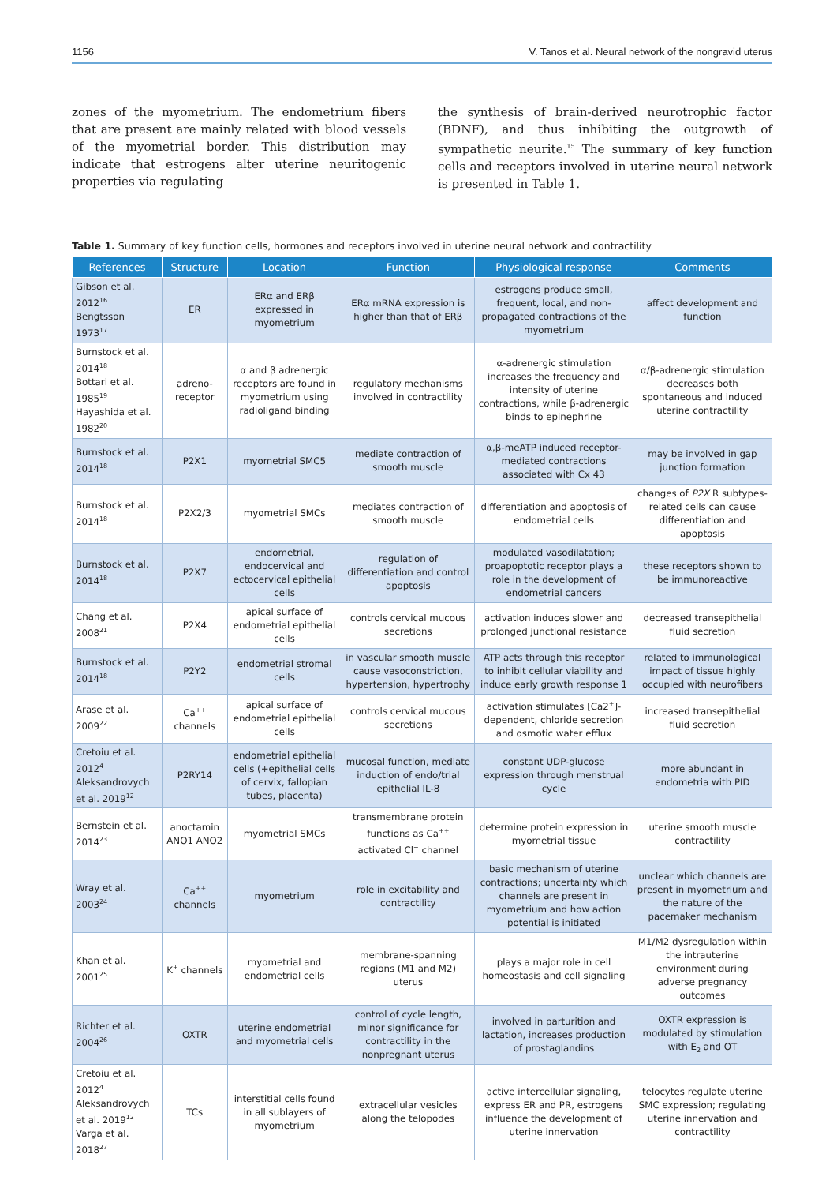1156 V. Tanos et al. Neural network of the nongravid uterus
zones of the myometrium. The endometrium fibers that are present are mainly related with blood vessels of the myometrial border. This distribution may indicate that estrogens alter uterine neuritogenic properties via regulating
the synthesis of brain-derived neurotrophic factor (BDNF), and thus inhibiting the outgrowth of sympathetic neurite.<sup>15</sup> The summary of key function cells and receptors involved in uterine neural network is presented in Table 1.
Table 1. Summary of key function cells, hormones and receptors involved in uterine neural network and contractility
| References | Structure | Location | Function | Physiological response | Comments |
| --- | --- | --- | --- | --- | --- |
| Gibson et al. 2012<sup>16</sup> Bengtsson 1973<sup>17</sup> | ER | ERα and ERβ expressed in myometrium | ERα mRNA expression is higher than that of ERβ | estrogens produce small, frequent, local, and non-propagated contractions of the myometrium | affect development and function |
| Burnstock et al. 2014<sup>18</sup> Bottari et al. 1985<sup>19</sup> Hayashida et al. 1982<sup>20</sup> | adreno-receptor | α and β adrenergic receptors are found in myometrium using radioligand binding | regulatory mechanisms involved in contractility | α-adrenergic stimulation increases the frequency and intensity of uterine contractions, while β-adrenergic binds to epinephrine | α/β-adrenergic stimulation decreases both spontaneous and induced uterine contractility |
| Burnstock et al. 2014<sup>18</sup> | P2X1 | myometrial SMC5 | mediate contraction of smooth muscle | α,β-meATP induced receptor-mediated contractions associated with Cx 43 | may be involved in gap junction formation |
| Burnstock et al. 2014<sup>18</sup> | P2X2/3 | myometrial SMCs | mediates contraction of smooth muscle | differentiation and apoptosis of endometrial cells | changes of P2X R subtypes-related cells can cause differentiation and apoptosis |
| Burnstock et al. 2014<sup>18</sup> | P2X7 | endometrial, endocervical and ectocervical epithelial cells | regulation of differentiation and control apoptosis | modulated vasodilatation; proapoptotic receptor plays a role in the development of endometrial cancers | these receptors shown to be immunoreactive |
| Chang et al. 2008<sup>21</sup> | P2X4 | apical surface of endometrial epithelial cells | controls cervical mucous secretions | activation induces slower and prolonged junctional resistance | decreased transepithelial fluid secretion |
| Burnstock et al. 2014<sup>18</sup> | P2Y2 | endometrial stromal cells | in vascular smooth muscle cause vasoconstriction, hypertension, hypertrophy | ATP acts through this receptor to inhibit cellular viability and induce early growth response 1 | related to immunological impact of tissue highly occupied with neurofibers |
| Arase et al. 2009<sup>22</sup> | Ca<sup>++</sup> channels | apical surface of endometrial epithelial cells | controls cervical mucous secretions | activation stimulates [Ca2<sup>+</sup>]-dependent, chloride secretion and osmotic water efflux | increased transepithelial fluid secretion |
| Cretoiu et al. 2012<sup>4</sup> Aleksandrovych et al. 2019<sup>12</sup> | P2RY14 | endometrial epithelial cells (+epithelial cells of cervix, fallopian tubes, placenta) | mucosal function, mediate induction of endo/trial epithelial IL-8 | constant UDP-glucose expression through menstrual cycle | more abundant in endometria with PID |
| Bernstein et al. 2014<sup>23</sup> | anoctamin ANO1 ANO2 | myometrial SMCs | transmembrane protein functions as Ca<sup>++</sup> activated Cl<sup>−</sup> channel | determine protein expression in myometrial tissue | uterine smooth muscle contractility |
| Wray et al. 2003<sup>24</sup> | Ca<sup>++</sup> channels | myometrium | role in excitability and contractility | basic mechanism of uterine contractions; uncertainty which channels are present in myometrium and how action potential is initiated | unclear which channels are present in myometrium and the nature of the pacemaker mechanism |
| Khan et al. 2001<sup>25</sup> | K<sup>+</sup> channels | myometrial and endometrial cells | membrane-spanning regions (M1 and M2) uterus | plays a major role in cell homeostasis and cell signaling | M1/M2 dysregulation within the intrauterine environment during adverse pregnancy outcomes |
| Richter et al. 2004<sup>26</sup> | OXTR | uterine endometrial and myometrial cells | control of cycle length, minor significance for contractility in the nonpregnant uterus | involved in parturition and lactation, increases production of prostaglandins | OXTR expression is modulated by stimulation with E<sub>2</sub> and OT |
| Cretoiu et al. 2012<sup>4</sup> Aleksandrovych et al. 2019<sup>12</sup> Varga et al. 2018<sup>27</sup> | TCs | interstitial cells found in all sublayers of myometrium | extracellular vesicles along the telopodes | active intercellular signaling, express ER and PR, estrogens influence the development of uterine innervation | telocytes regulate uterine SMC expression; regulating uterine innervation and contractility |